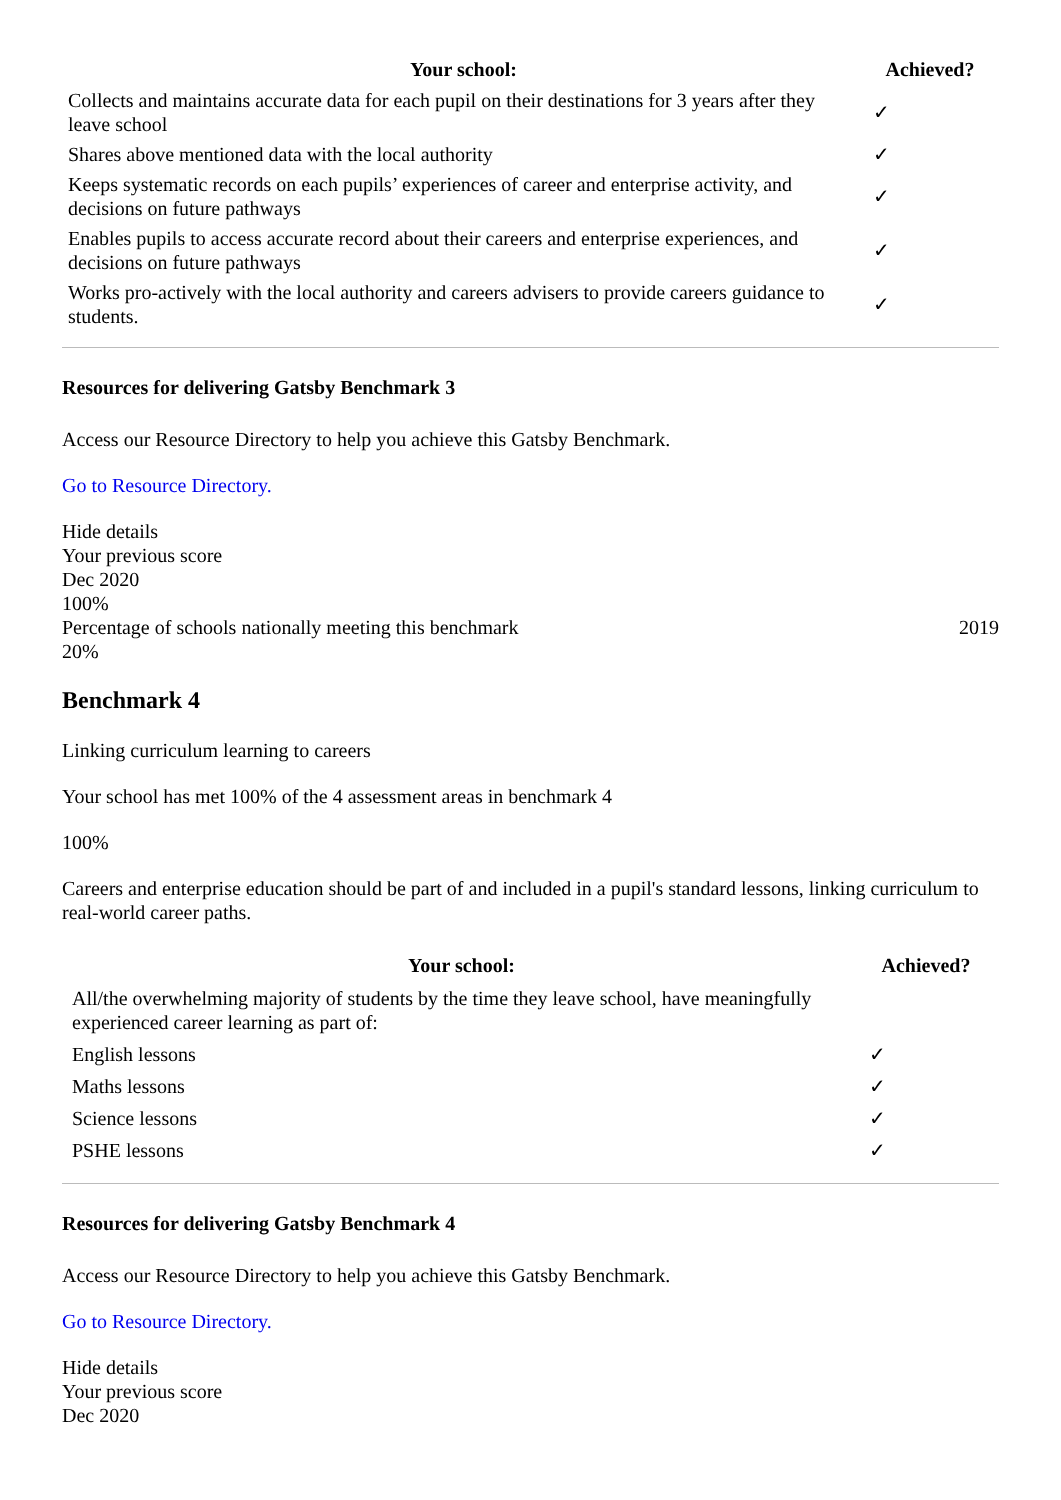| Your school: | Achieved? |
| --- | --- |
| Collects and maintains accurate data for each pupil on their destinations for 3 years after they leave school | ✓ |
| Shares above mentioned data with the local authority | ✓ |
| Keeps systematic records on each pupils’ experiences of career and enterprise activity, and decisions on future pathways | ✓ |
| Enables pupils to access accurate record about their careers and enterprise experiences, and decisions on future pathways | ✓ |
| Works pro-actively with the local authority and careers advisers to provide careers guidance to students. | ✓ |
Resources for delivering Gatsby Benchmark 3
Access our Resource Directory to help you achieve this Gatsby Benchmark.
Go to Resource Directory.
Hide details
Your previous score
Dec 2020
100%
Percentage of schools nationally meeting this benchmark 2019
20%
Benchmark 4
Linking curriculum learning to careers
Your school has met 100% of the 4 assessment areas in benchmark 4
100%
Careers and enterprise education should be part of and included in a pupil's standard lessons, linking curriculum to real-world career paths.
| Your school: | Achieved? |
| --- | --- |
| All/the overwhelming majority of students by the time they leave school, have meaningfully experienced career learning as part of: | |
| English lessons | ✓ |
| Maths lessons | ✓ |
| Science lessons | ✓ |
| PSHE lessons | ✓ |
Resources for delivering Gatsby Benchmark 4
Access our Resource Directory to help you achieve this Gatsby Benchmark.
Go to Resource Directory.
Hide details
Your previous score
Dec 2020